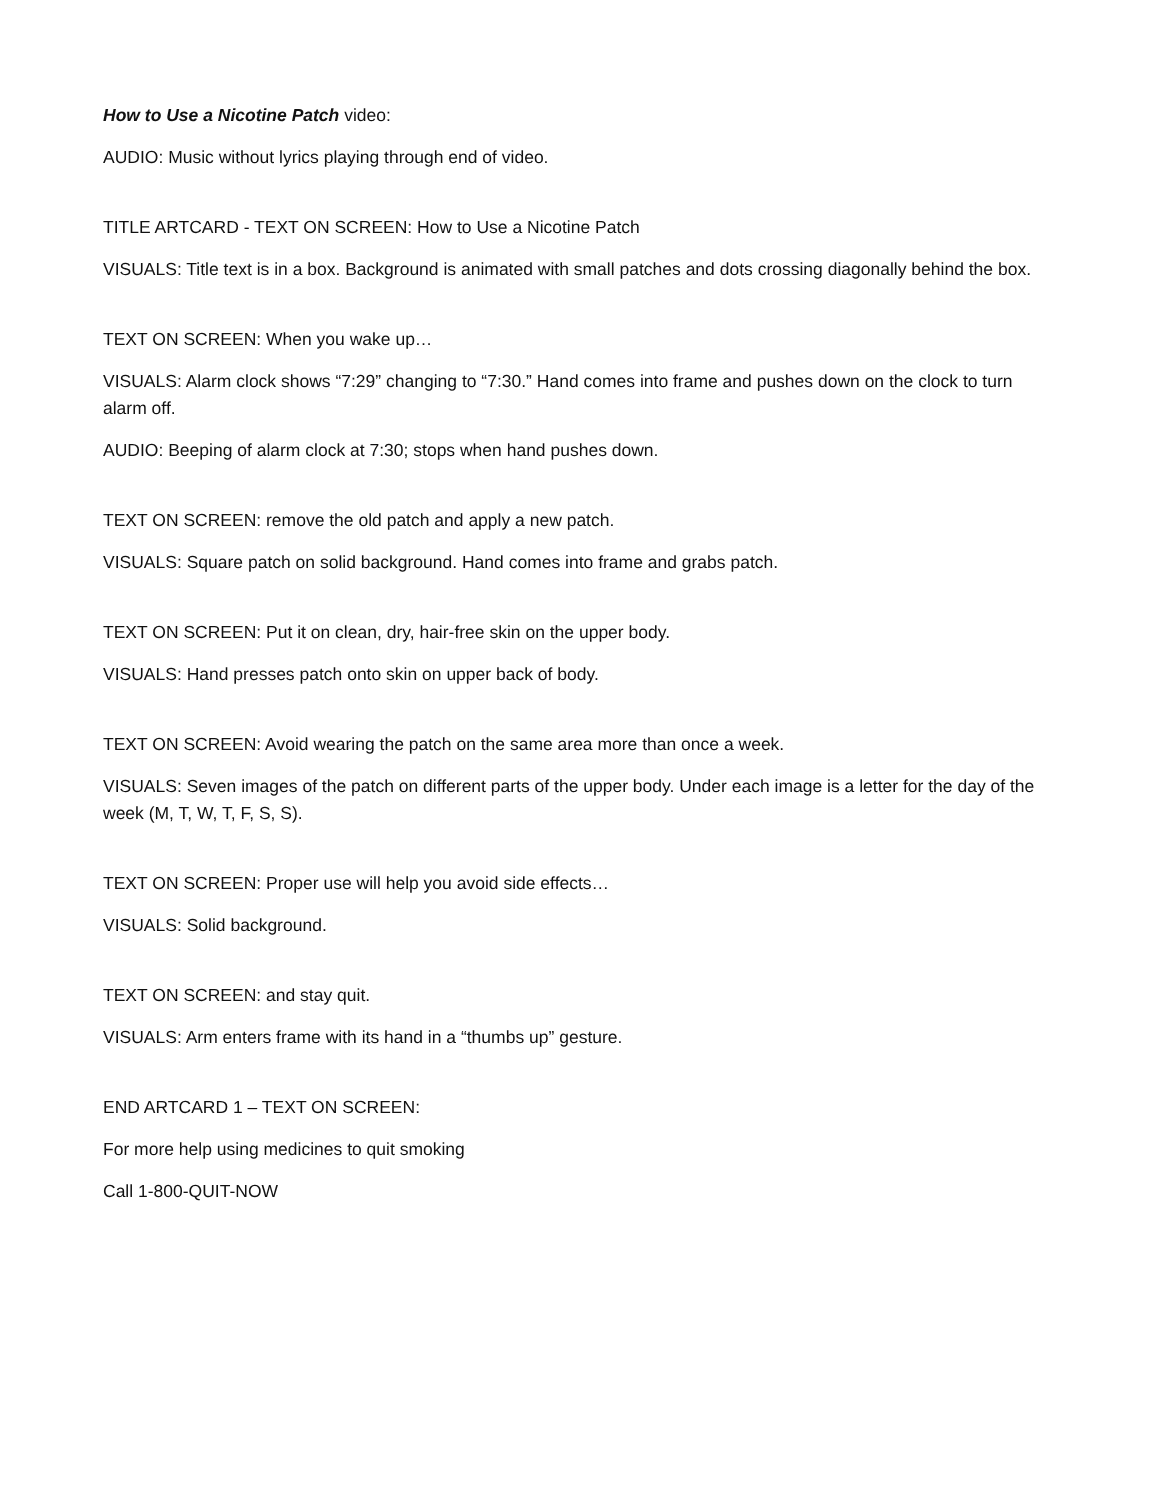How to Use a Nicotine Patch video:
AUDIO: Music without lyrics playing through end of video.
TITLE ARTCARD - TEXT ON SCREEN: How to Use a Nicotine Patch
VISUALS: Title text is in a box. Background is animated with small patches and dots crossing diagonally behind the box.
TEXT ON SCREEN: When you wake up…
VISUALS: Alarm clock shows “7:29” changing to “7:30.” Hand comes into frame and pushes down on the clock to turn alarm off.
AUDIO: Beeping of alarm clock at 7:30; stops when hand pushes down.
TEXT ON SCREEN: remove the old patch and apply a new patch.
VISUALS: Square patch on solid background. Hand comes into frame and grabs patch.
TEXT ON SCREEN: Put it on clean, dry, hair-free skin on the upper body.
VISUALS: Hand presses patch onto skin on upper back of body.
TEXT ON SCREEN: Avoid wearing the patch on the same area more than once a week.
VISUALS: Seven images of the patch on different parts of the upper body. Under each image is a letter for the day of the week (M, T, W, T, F, S, S).
TEXT ON SCREEN: Proper use will help you avoid side effects…
VISUALS: Solid background.
TEXT ON SCREEN: and stay quit.
VISUALS: Arm enters frame with its hand in a “thumbs up” gesture.
END ARTCARD 1 – TEXT ON SCREEN:
For more help using medicines to quit smoking
Call 1-800-QUIT-NOW